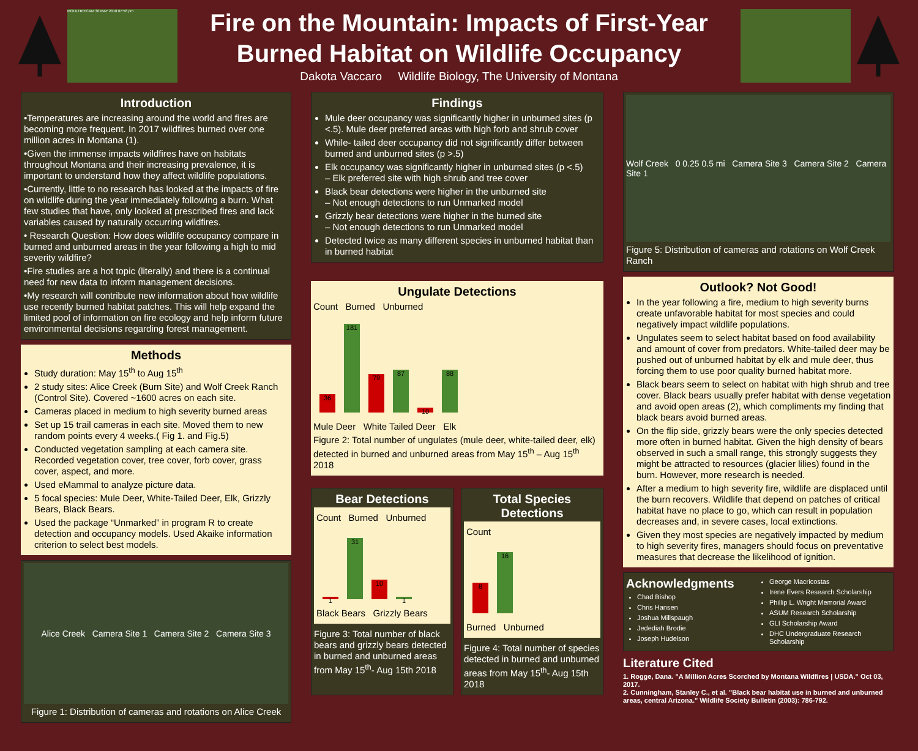MOULTRIECAM 30 MAY 2018 07:56 pm
Fire on the Mountain: Impacts of First-Year Burned Habitat on Wildlife Occupancy
Dakota Vaccaro Wildlife Biology, The University of Montana
Introduction
•Temperatures are increasing around the world and fires are becoming more frequent. In 2017 wildfires burned over one million acres in Montana (1).
•Given the immense impacts wildfires have on habitats throughout Montana and their increasing prevalence, it is important to understand how they affect wildlife populations.
•Currently, little to no research has looked at the impacts of fire on wildlife during the year immediately following a burn. What few studies that have, only looked at prescribed fires and lack variables caused by naturally occurring wildfires.
• Research Question: How does wildlife occupancy compare in burned and unburned areas in the year following a high to mid severity wildfire?
•Fire studies are a hot topic (literally) and there is a continual need for new data to inform management decisions.
•My research will contribute new information about how wildlife use recently burned habitat patches. This will help expand the limited pool of information on fire ecology and help inform future environmental decisions regarding forest management.
Methods
Study duration: May 15<sup>th</sup> to Aug 15<sup>th</sup>
2 study sites: Alice Creek (Burn Site) and Wolf Creek Ranch (Control Site). Covered ~1600 acres on each site.
Cameras placed in medium to high severity burned areas
Set up 15 trail cameras in each site. Moved them to new random points every 4 weeks.( Fig 1. and Fig.5)
Conducted vegetation sampling at each camera site. Recorded vegetation cover, tree cover, forb cover, grass cover, aspect, and more.
Used eMammal to analyze picture data.
5 focal species: Mule Deer, White-Tailed Deer, Elk, Grizzly Bears, Black Bears.
Used the package “Unmarked” in program R to create detection and occupancy models. Used Akaike information criterion to select best models.
Alice Creek Camera Site 1 Camera Site 2 Camera Site 3
Figure 1: Distribution of cameras and rotations on Alice Creek
Findings
Mule deer occupancy was significantly higher in unburned sites (p <.5). Mule deer preferred areas with high forb and shrub cover
While- tailed deer occupancy did not significantly differ between burned and unburned sites (p >.5)
Elk occupancy was significantly higher in unburned sites (p <.5)
– Elk preferred site with high shrub and tree cover
Black bear detections were higher in the unburned site
– Not enough detections to run Unmarked model
Grizzly bear detections were higher in the burned site
– Not enough detections to run Unmarked model
Detected twice as many different species in unburned habitat than in burned habitat
Ungulate Detections
Count Burned Unburned
36
181
79
87
10
88
Mule Deer White Tailed Deer Elk
Figure 2: Total number of ungulates (mule deer, white-tailed deer, elk) detected in burned and unburned areas from May 15<sup>th</sup> – Aug 15<sup>th</sup> 2018
Bear Detections
Count Burned Unburned
1
31
10
1
Black Bears Grizzly Bears
Figure 3: Total number of black bears and grizzly bears detected in burned and unburned areas from May 15<sup>th</sup>- Aug 15th 2018
Total Species Detections
Count
8
16
Burned Unburned
Figure 4: Total number of species detected in burned and unburned areas from May 15<sup>th</sup>- Aug 15th 2018
Wolf Creek 0 0.25 0.5 mi Camera Site 3 Camera Site 2 Camera Site 1
Figure 5: Distribution of cameras and rotations on Wolf Creek Ranch
Outlook? Not Good!
In the year following a fire, medium to high severity burns create unfavorable habitat for most species and could negatively impact wildlife populations.
Ungulates seem to select habitat based on food availability and amount of cover from predators. White-tailed deer may be pushed out of unburned habitat by elk and mule deer, thus forcing them to use poor quality burned habitat more.
Black bears seem to select on habitat with high shrub and tree cover. Black bears usually prefer habitat with dense vegetation and avoid open areas (2), which compliments my finding that black bears avoid burned areas.
On the flip side, grizzly bears were the only species detected more often in burned habitat. Given the high density of bears observed in such a small range, this strongly suggests they might be attracted to resources (glacier lilies) found in the burn. However, more research is needed.
After a medium to high severity fire, wildlife are displaced until the burn recovers. Wildlife that depend on patches of critical habitat have no place to go, which can result in population decreases and, in severe cases, local extinctions.
Given they most species are negatively impacted by medium to high severity fires, managers should focus on preventative measures that decrease the likelihood of ignition.
Acknowledgments
Chad Bishop
Chris Hansen
Joshua Millspaugh
Jedediah Brodie
Joseph Hudelson
George Macricostas
Irene Evers Research Scholarship
Phillip L. Wright Memorial Award
ASUM Research Scholarship
GLI Scholarship Award
DHC Undergraduate Research Scholarship
Literature Cited
1. Rogge, Dana. "A Million Acres Scorched by Montana Wildfires | USDA." Oct 03, 2017.
2. Cunningham, Stanley C., et al. "Black bear habitat use in burned and unburned areas, central Arizona." Wildlife Society Bulletin (2003): 786-792.